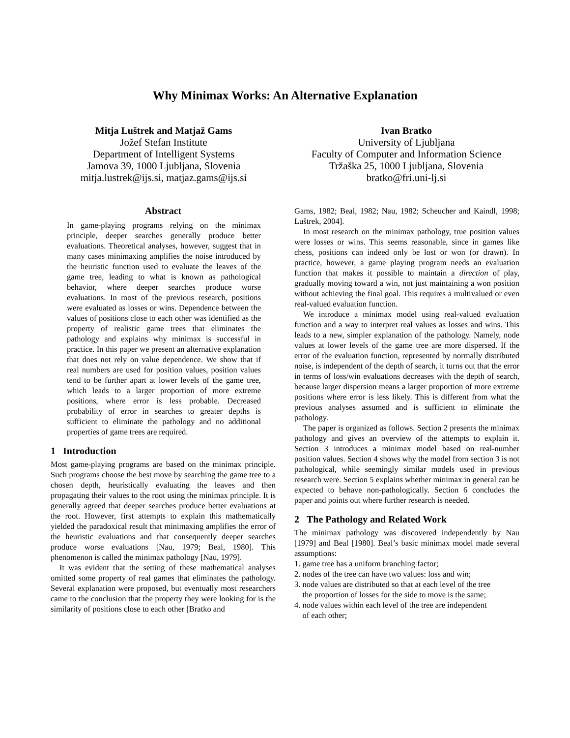Why Minimax Works: An Alternative Explanation
Mitja Luštrek and Matjaž Gams
Jožef Stefan Institute
Department of Intelligent Systems
Jamova 39, 1000 Ljubljana, Slovenia
mitja.lustrek@ijs.si, matjaz.gams@ijs.si
Ivan Bratko
University of Ljubljana
Faculty of Computer and Information Science
Tržaška 25, 1000 Ljubljana, Slovenia
bratko@fri.uni-lj.si
Abstract
In game-playing programs relying on the minimax principle, deeper searches generally produce better evaluations. Theoretical analyses, however, suggest that in many cases minimaxing amplifies the noise introduced by the heuristic function used to evaluate the leaves of the game tree, leading to what is known as pathological behavior, where deeper searches produce worse evaluations. In most of the previous research, positions were evaluated as losses or wins. Dependence between the values of positions close to each other was identified as the property of realistic game trees that eliminates the pathology and explains why minimax is successful in practice. In this paper we present an alternative explanation that does not rely on value dependence. We show that if real numbers are used for position values, position values tend to be further apart at lower levels of the game tree, which leads to a larger proportion of more extreme positions, where error is less probable. Decreased probability of error in searches to greater depths is sufficient to eliminate the pathology and no additional properties of game trees are required.
1 Introduction
Most game-playing programs are based on the minimax principle. Such programs choose the best move by searching the game tree to a chosen depth, heuristically evaluating the leaves and then propagating their values to the root using the minimax principle. It is generally agreed that deeper searches produce better evaluations at the root. However, first attempts to explain this mathematically yielded the paradoxical result that minimaxing amplifies the error of the heuristic evaluations and that consequently deeper searches produce worse evaluations [Nau, 1979; Beal, 1980]. This phenomenon is called the minimax pathology [Nau, 1979].
It was evident that the setting of these mathematical analyses omitted some property of real games that eliminates the pathology. Several explanation were proposed, but eventually most researchers came to the conclusion that the property they were looking for is the similarity of positions close to each other [Bratko and
Gams, 1982; Beal, 1982; Nau, 1982; Scheucher and Kaindl, 1998; Luštrek, 2004].
In most research on the minimax pathology, true position values were losses or wins. This seems reasonable, since in games like chess, positions can indeed only be lost or won (or drawn). In practice, however, a game playing program needs an evaluation function that makes it possible to maintain a direction of play, gradually moving toward a win, not just maintaining a won position without achieving the final goal. This requires a multivalued or even real-valued evaluation function.
We introduce a minimax model using real-valued evaluation function and a way to interpret real values as losses and wins. This leads to a new, simpler explanation of the pathology. Namely, node values at lower levels of the game tree are more dispersed. If the error of the evaluation function, represented by normally distributed noise, is independent of the depth of search, it turns out that the error in terms of loss/win evaluations decreases with the depth of search, because larger dispersion means a larger proportion of more extreme positions where error is less likely. This is different from what the previous analyses assumed and is sufficient to eliminate the pathology.
The paper is organized as follows. Section 2 presents the minimax pathology and gives an overview of the attempts to explain it. Section 3 introduces a minimax model based on real-number position values. Section 4 shows why the model from section 3 is not pathological, while seemingly similar models used in previous research were. Section 5 explains whether minimax in general can be expected to behave non-pathologically. Section 6 concludes the paper and points out where further research is needed.
2 The Pathology and Related Work
The minimax pathology was discovered independently by Nau [1979] and Beal [1980]. Beal’s basic minimax model made several assumptions:
1. game tree has a uniform branching factor;
2. nodes of the tree can have two values: loss and win;
3. node values are distributed so that at each level of the tree
the proportion of losses for the side to move is the same;
4. node values within each level of the tree are independent
of each other;